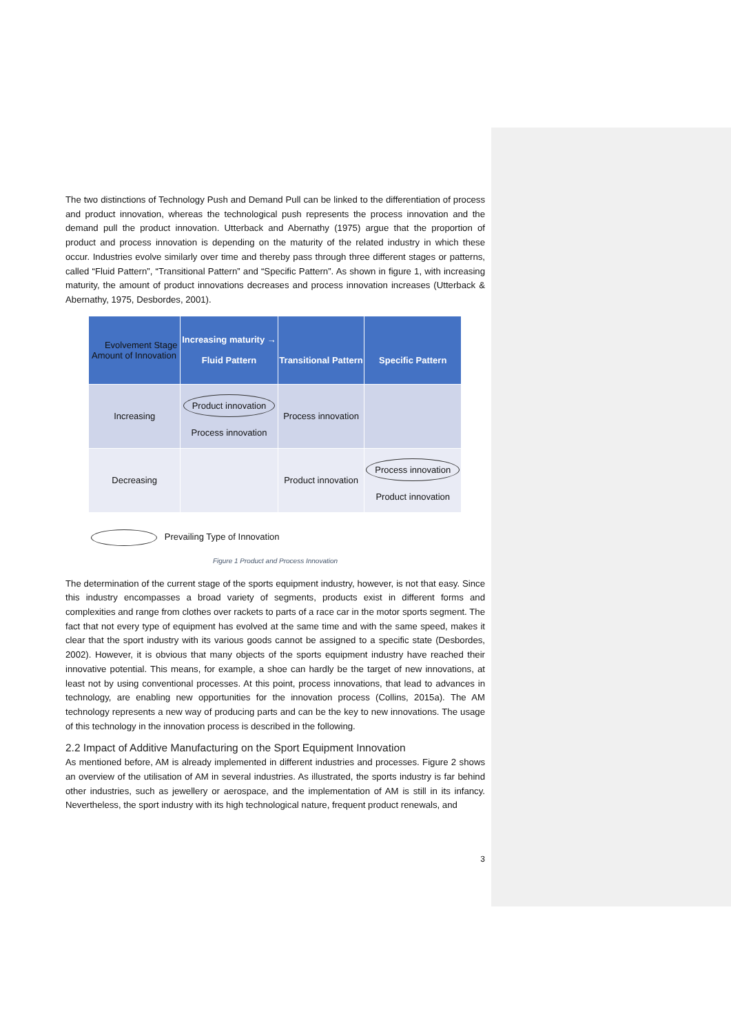The two distinctions of Technology Push and Demand Pull can be linked to the differentiation of process and product innovation, whereas the technological push represents the process innovation and the demand pull the product innovation. Utterback and Abernathy (1975) argue that the proportion of product and process innovation is depending on the maturity of the related industry in which these occur. Industries evolve similarly over time and thereby pass through three different stages or patterns, called “Fluid Pattern”, “Transitional Pattern” and “Specific Pattern”. As shown in figure 1, with increasing maturity, the amount of product innovations decreases and process innovation increases (Utterback & Abernathy, 1975, Desbordes, 2001).
| Evolvement Stage Amount of Innovation | Increasing maturity → Fluid Pattern | Transitional Pattern | Specific Pattern |
| --- | --- | --- | --- |
| Increasing | Product innovation Process innovation | Process innovation | |
| Decreasing | | Product innovation | Process innovation Product innovation |
Prevailing Type of Innovation
Figure 1 Product and Process Innovation
The determination of the current stage of the sports equipment industry, however, is not that easy. Since this industry encompasses a broad variety of segments, products exist in different forms and complexities and range from clothes over rackets to parts of a race car in the motor sports segment. The fact that not every type of equipment has evolved at the same time and with the same speed, makes it clear that the sport industry with its various goods cannot be assigned to a specific state (Desbordes, 2002). However, it is obvious that many objects of the sports equipment industry have reached their innovative potential. This means, for example, a shoe can hardly be the target of new innovations, at least not by using conventional processes. At this point, process innovations, that lead to advances in technology, are enabling new opportunities for the innovation process (Collins, 2015a). The AM technology represents a new way of producing parts and can be the key to new innovations. The usage of this technology in the innovation process is described in the following.
2.2 Impact of Additive Manufacturing on the Sport Equipment Innovation
As mentioned before, AM is already implemented in different industries and processes. Figure 2 shows an overview of the utilisation of AM in several industries. As illustrated, the sports industry is far behind other industries, such as jewellery or aerospace, and the implementation of AM is still in its infancy. Nevertheless, the sport industry with its high technological nature, frequent product renewals, and
3